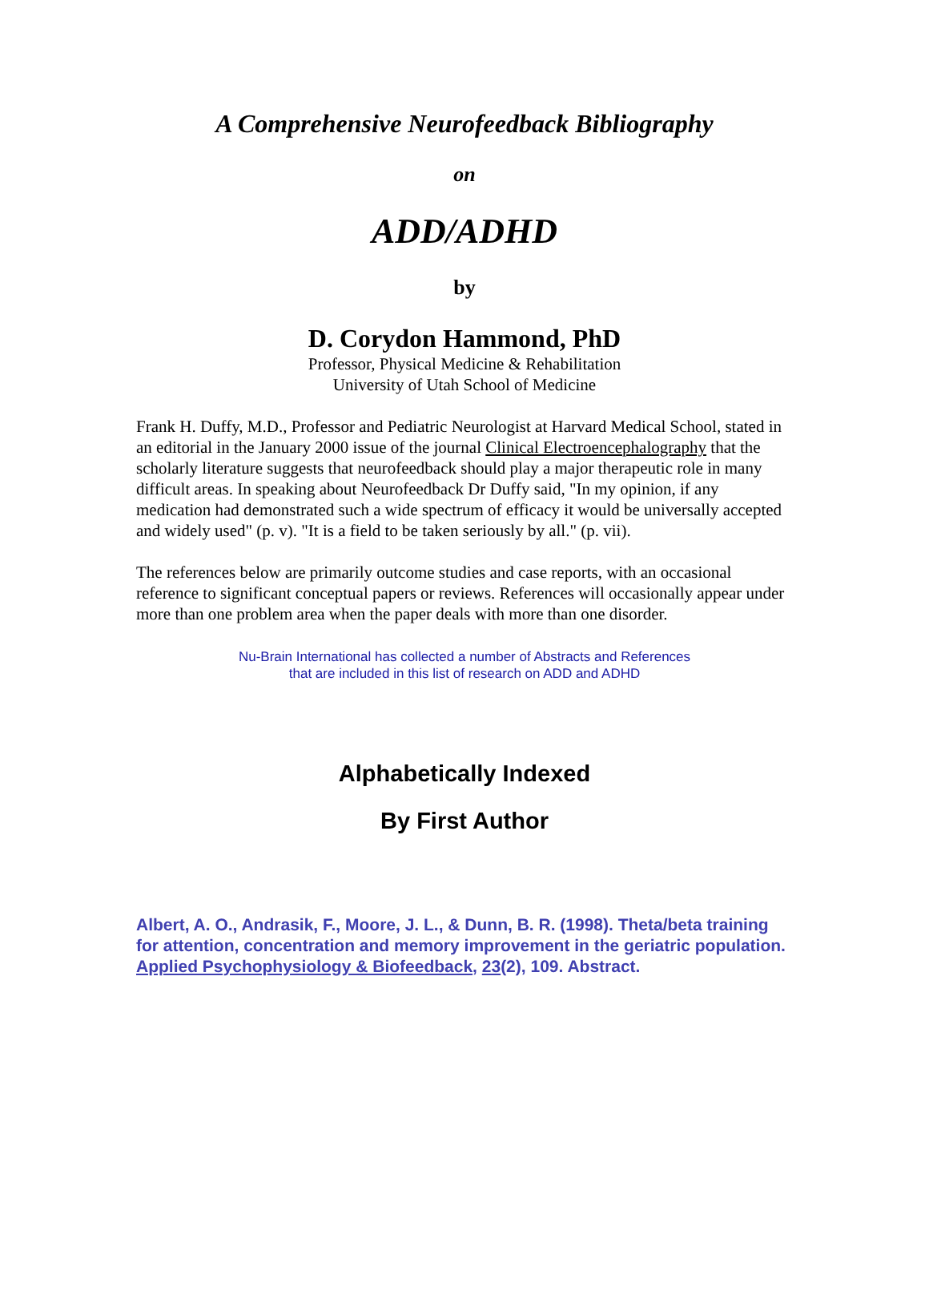A Comprehensive Neurofeedback Bibliography
on
ADD/ADHD
by
D. Corydon Hammond, PhD
Professor, Physical Medicine & Rehabilitation
University of Utah School of Medicine
Frank H. Duffy, M.D., Professor and Pediatric Neurologist at Harvard Medical School, stated in an editorial in the January 2000 issue of the journal Clinical Electroencephalography that the scholarly literature suggests that neurofeedback should play a major therapeutic role in many difficult areas. In speaking about Neurofeedback Dr Duffy said, "In my opinion, if any medication had demonstrated such a wide spectrum of efficacy it would be universally accepted and widely used" (p. v). "It is a field to be taken seriously by all." (p. vii).
The references below are primarily outcome studies and case reports, with an occasional reference to significant conceptual papers or reviews. References will occasionally appear under more than one problem area when the paper deals with more than one disorder.
Nu-Brain International has collected a number of Abstracts and References
that are included in this list of research on ADD and ADHD
Alphabetically Indexed
By First Author
Albert, A. O., Andrasik, F., Moore, J. L., & Dunn, B. R. (1998). Theta/beta training for attention, concentration and memory improvement in the geriatric population. Applied Psychophysiology & Biofeedback, 23(2), 109. Abstract.